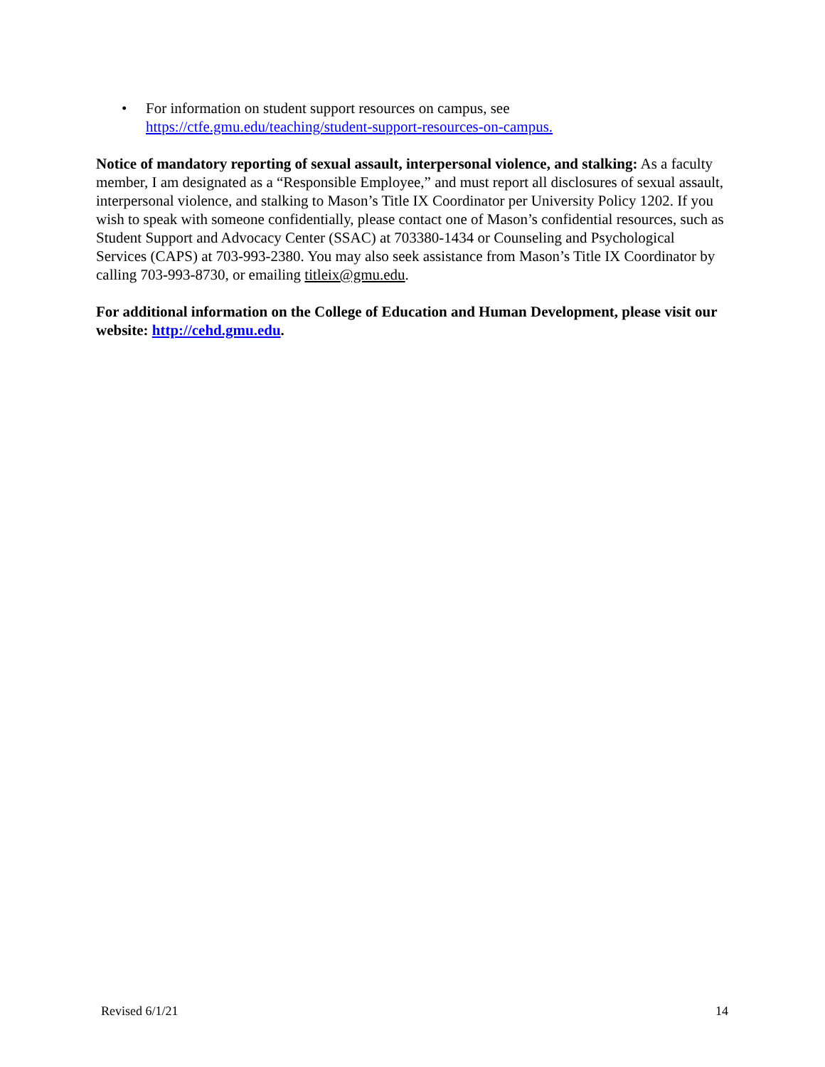• For information on student support resources on campus, see
https://ctfe.gmu.edu/teaching/student-support-resources-on-campus.
Notice of mandatory reporting of sexual assault, interpersonal violence, and stalking: As a faculty member, I am designated as a “Responsible Employee,” and must report all disclosures of sexual assault, interpersonal violence, and stalking to Mason’s Title IX Coordinator per University Policy 1202. If you wish to speak with someone confidentially, please contact one of Mason’s confidential resources, such as Student Support and Advocacy Center (SSAC) at 703380-1434 or Counseling and Psychological Services (CAPS) at 703-993-2380. You may also seek assistance from Mason’s Title IX Coordinator by calling 703-993-8730, or emailing titleix@gmu.edu.
For additional information on the College of Education and Human Development, please visit our website: http://cehd.gmu.edu.
Revised 6/1/21 14